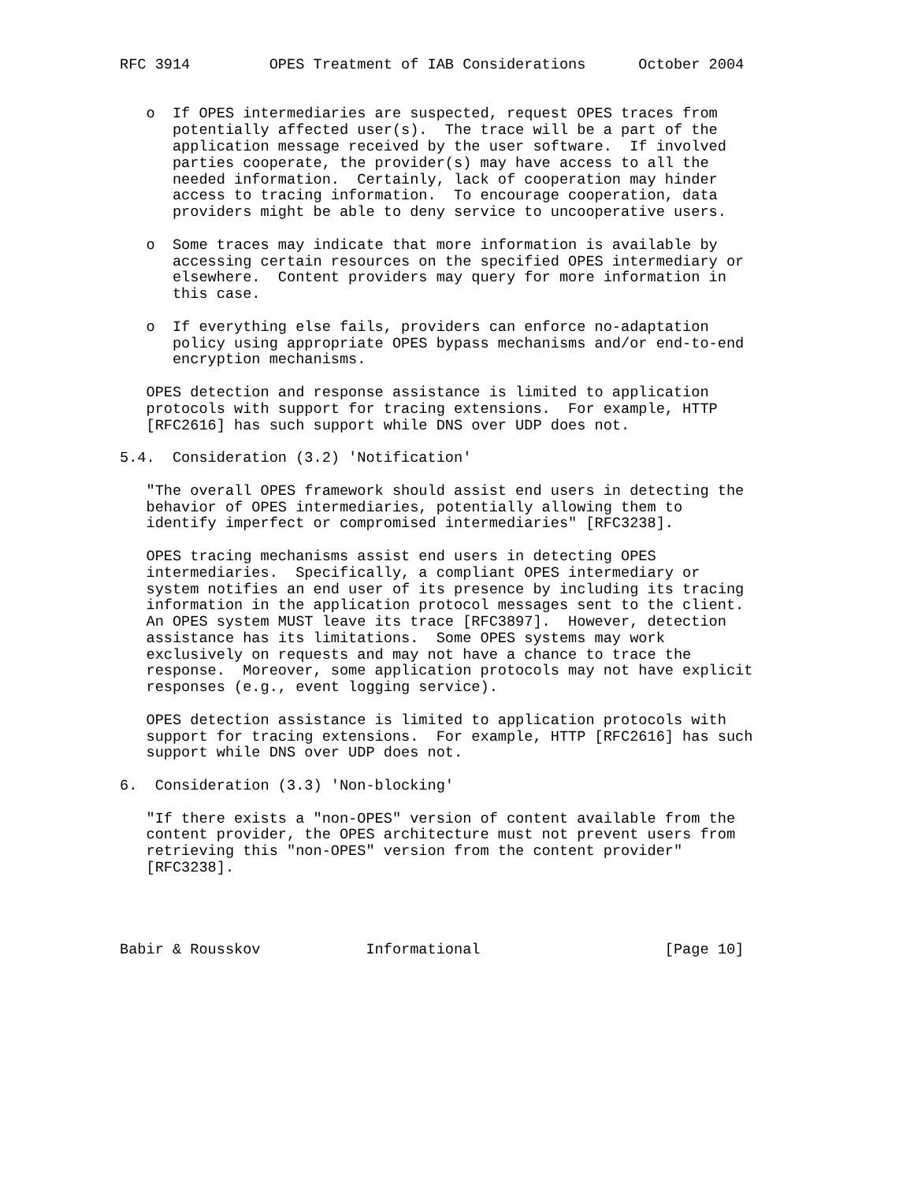RFC 3914         OPES Treatment of IAB Considerations      October 2004


   o  If OPES intermediaries are suspected, request OPES traces from
      potentially affected user(s).  The trace will be a part of the
      application message received by the user software.  If involved
      parties cooperate, the provider(s) may have access to all the
      needed information.  Certainly, lack of cooperation may hinder
      access to tracing information.  To encourage cooperation, data
      providers might be able to deny service to uncooperative users.

   o  Some traces may indicate that more information is available by
      accessing certain resources on the specified OPES intermediary or
      elsewhere.  Content providers may query for more information in
      this case.

   o  If everything else fails, providers can enforce no-adaptation
      policy using appropriate OPES bypass mechanisms and/or end-to-end
      encryption mechanisms.

   OPES detection and response assistance is limited to application
   protocols with support for tracing extensions.  For example, HTTP
   [RFC2616] has such support while DNS over UDP does not.

5.4.  Consideration (3.2) 'Notification'

   "The overall OPES framework should assist end users in detecting the
   behavior of OPES intermediaries, potentially allowing them to
   identify imperfect or compromised intermediaries" [RFC3238].

   OPES tracing mechanisms assist end users in detecting OPES
   intermediaries.  Specifically, a compliant OPES intermediary or
   system notifies an end user of its presence by including its tracing
   information in the application protocol messages sent to the client.
   An OPES system MUST leave its trace [RFC3897].  However, detection
   assistance has its limitations.  Some OPES systems may work
   exclusively on requests and may not have a chance to trace the
   response.  Moreover, some application protocols may not have explicit
   responses (e.g., event logging service).

   OPES detection assistance is limited to application protocols with
   support for tracing extensions.  For example, HTTP [RFC2616] has such
   support while DNS over UDP does not.

6.  Consideration (3.3) 'Non-blocking'

   "If there exists a "non-OPES" version of content available from the
   content provider, the OPES architecture must not prevent users from
   retrieving this "non-OPES" version from the content provider"
   [RFC3238].




Babir & Rousskov            Informational                     [Page 10]